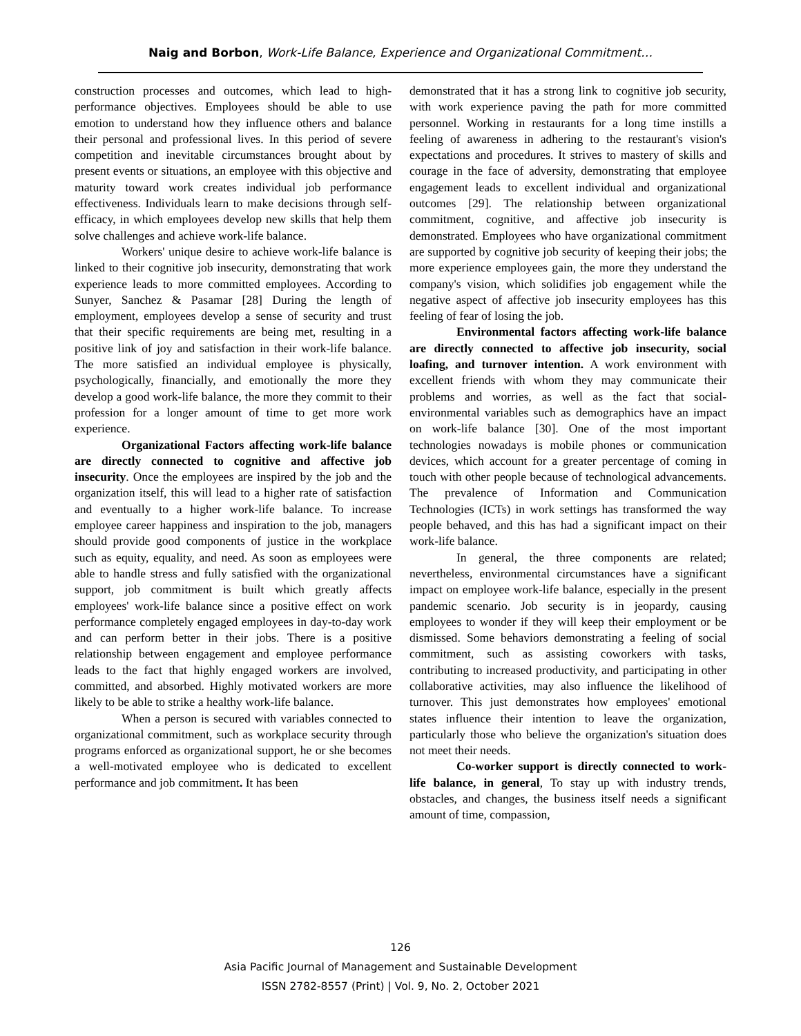Naig and Borbon, Work-Life Balance, Experience and Organizational Commitment…
construction processes and outcomes, which lead to high-performance objectives. Employees should be able to use emotion to understand how they influence others and balance their personal and professional lives. In this period of severe competition and inevitable circumstances brought about by present events or situations, an employee with this objective and maturity toward work creates individual job performance effectiveness. Individuals learn to make decisions through self-efficacy, in which employees develop new skills that help them solve challenges and achieve work-life balance.
Workers' unique desire to achieve work-life balance is linked to their cognitive job insecurity, demonstrating that work experience leads to more committed employees. According to Sunyer, Sanchez & Pasamar [28] During the length of employment, employees develop a sense of security and trust that their specific requirements are being met, resulting in a positive link of joy and satisfaction in their work-life balance. The more satisfied an individual employee is physically, psychologically, financially, and emotionally the more they develop a good work-life balance, the more they commit to their profession for a longer amount of time to get more work experience.
Organizational Factors affecting work-life balance are directly connected to cognitive and affective job insecurity. Once the employees are inspired by the job and the organization itself, this will lead to a higher rate of satisfaction and eventually to a higher work-life balance. To increase employee career happiness and inspiration to the job, managers should provide good components of justice in the workplace such as equity, equality, and need. As soon as employees were able to handle stress and fully satisfied with the organizational support, job commitment is built which greatly affects employees' work-life balance since a positive effect on work performance completely engaged employees in day-to-day work and can perform better in their jobs. There is a positive relationship between engagement and employee performance leads to the fact that highly engaged workers are involved, committed, and absorbed. Highly motivated workers are more likely to be able to strike a healthy work-life balance.
When a person is secured with variables connected to organizational commitment, such as workplace security through programs enforced as organizational support, he or she becomes a well-motivated employee who is dedicated to excellent performance and job commitment. It has been
demonstrated that it has a strong link to cognitive job security, with work experience paving the path for more committed personnel. Working in restaurants for a long time instills a feeling of awareness in adhering to the restaurant's vision's expectations and procedures. It strives to mastery of skills and courage in the face of adversity, demonstrating that employee engagement leads to excellent individual and organizational outcomes [29]. The relationship between organizational commitment, cognitive, and affective job insecurity is demonstrated. Employees who have organizational commitment are supported by cognitive job security of keeping their jobs; the more experience employees gain, the more they understand the company's vision, which solidifies job engagement while the negative aspect of affective job insecurity employees has this feeling of fear of losing the job.
Environmental factors affecting work-life balance are directly connected to affective job insecurity, social loafing, and turnover intention. A work environment with excellent friends with whom they may communicate their problems and worries, as well as the fact that social-environmental variables such as demographics have an impact on work-life balance [30]. One of the most important technologies nowadays is mobile phones or communication devices, which account for a greater percentage of coming in touch with other people because of technological advancements. The prevalence of Information and Communication Technologies (ICTs) in work settings has transformed the way people behaved, and this has had a significant impact on their work-life balance.
In general, the three components are related; nevertheless, environmental circumstances have a significant impact on employee work-life balance, especially in the present pandemic scenario. Job security is in jeopardy, causing employees to wonder if they will keep their employment or be dismissed. Some behaviors demonstrating a feeling of social commitment, such as assisting coworkers with tasks, contributing to increased productivity, and participating in other collaborative activities, may also influence the likelihood of turnover. This just demonstrates how employees' emotional states influence their intention to leave the organization, particularly those who believe the organization's situation does not meet their needs.
Co-worker support is directly connected to work-life balance, in general, To stay up with industry trends, obstacles, and changes, the business itself needs a significant amount of time, compassion,
126
Asia Pacific Journal of Management and Sustainable Development
ISSN 2782-8557 (Print) | Vol. 9, No. 2, October 2021